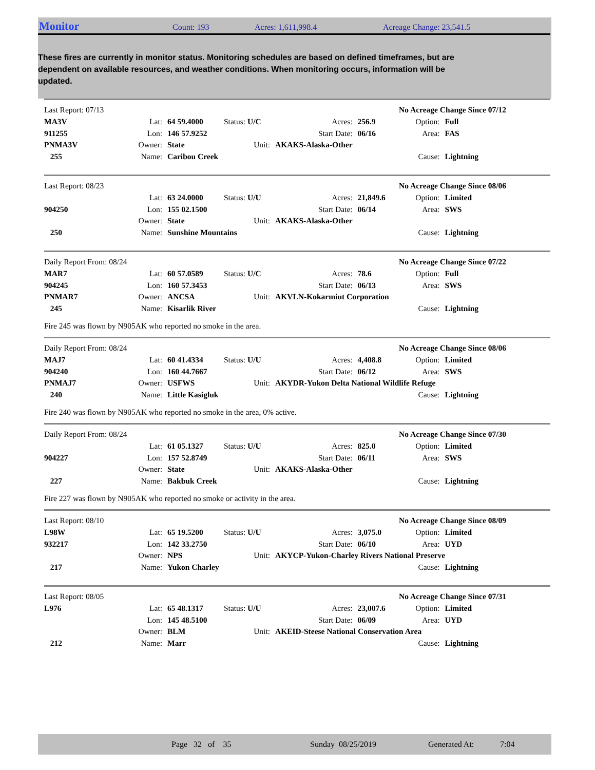Monitor Count: 193 Acres: 1,611,998.4 Acreage Change: 23,541.5
These fires are currently in monitor status. Monitoring schedules are based on defined timeframes, but are dependent on available resources, and weather conditions. When monitoring occurs, information will be updated.
| Last Report: 07/13 | | | | | | No Acreage Change Since 07/12 | |
| MA3V | Lat: | 64 59.4000 | Status: U/C | Acres: | 256.9 | Option: | Full |
| 911255 | Lon: | 146 57.9252 | | Start Date: | 06/16 | Area: | FAS |
| PNMA3V | Owner: | State | Unit: | AKAKS-Alaska-Other | | | |
| 255 | Name: | Caribou Creek | | | | Cause: | Lightning |
| Last Report: 08/23 | | | | | | No Acreage Change Since 08/06 | |
| | Lat: | 63 24.0000 | Status: U/U | Acres: | 21,849.6 | Option: | Limited |
| 904250 | Lon: | 155 02.1500 | | Start Date: | 06/14 | Area: | SWS |
| | Owner: | State | Unit: | AKAKS-Alaska-Other | | | |
| 250 | Name: | Sunshine Mountains | | | | Cause: | Lightning |
| Daily Report From: 08/24 | | | | | | No Acreage Change Since 07/22 | |
| MAR7 | Lat: | 60 57.0589 | Status: U/C | Acres: | 78.6 | Option: | Full |
| 904245 | Lon: | 160 57.3453 | | Start Date: | 06/13 | Area: | SWS |
| PNMAR7 | Owner: | ANCSA | Unit: | AKVLN-Kokarmiut Corporation | | | |
| 245 | Name: | Kisarlik River | | | | Cause: | Lightning |
Fire 245 was flown by N905AK who reported no smoke in the area.
| Daily Report From: 08/24 | | | | | | No Acreage Change Since 08/06 | |
| MAJ7 | Lat: | 60 41.4334 | Status: U/U | Acres: | 4,408.8 | Option: | Limited |
| 904240 | Lon: | 160 44.7667 | | Start Date: | 06/12 | Area: | SWS |
| PNMAJ7 | Owner: | USFWS | Unit: | AKYDR-Yukon Delta National Wildlife Refuge | | | |
| 240 | Name: | Little Kasigluk | | | | Cause: | Lightning |
Fire 240 was flown by N905AK who reported no smoke in the area, 0% active.
| Daily Report From: 08/24 | | | | | | No Acreage Change Since 07/30 | |
| | Lat: | 61 05.1327 | Status: U/U | Acres: | 825.0 | Option: | Limited |
| 904227 | Lon: | 157 52.8749 | | Start Date: | 06/11 | Area: | SWS |
| | Owner: | State | Unit: | AKAKS-Alaska-Other | | | |
| 227 | Name: | Bakbuk Creek | | | | Cause: | Lightning |
Fire 227 was flown by N905AK who reported no smoke or activity in the area.
| Last Report: 08/10 | | | | | | No Acreage Change Since 08/09 | |
| L98W | Lat: | 65 19.5200 | Status: U/U | Acres: | 3,075.0 | Option: | Limited |
| 932217 | Lon: | 142 33.2750 | | Start Date: | 06/10 | Area: | UYD |
| | Owner: | NPS | Unit: | AKYCP-Yukon-Charley Rivers National Preserve | | | |
| 217 | Name: | Yukon Charley | | | | Cause: | Lightning |
| Last Report: 08/05 | | | | | | No Acreage Change Since 07/31 | |
| L976 | Lat: | 65 48.1317 | Status: U/U | Acres: | 23,007.6 | Option: | Limited |
| | Lon: | 145 48.5100 | | Start Date: | 06/09 | Area: | UYD |
| | Owner: | BLM | Unit: | AKEID-Steese National Conservation Area | | | |
| 212 | Name: | Marr | | | | Cause: | Lightning |
Page 32 of 35 Sunday 08/25/2019 Generated At: 7:04